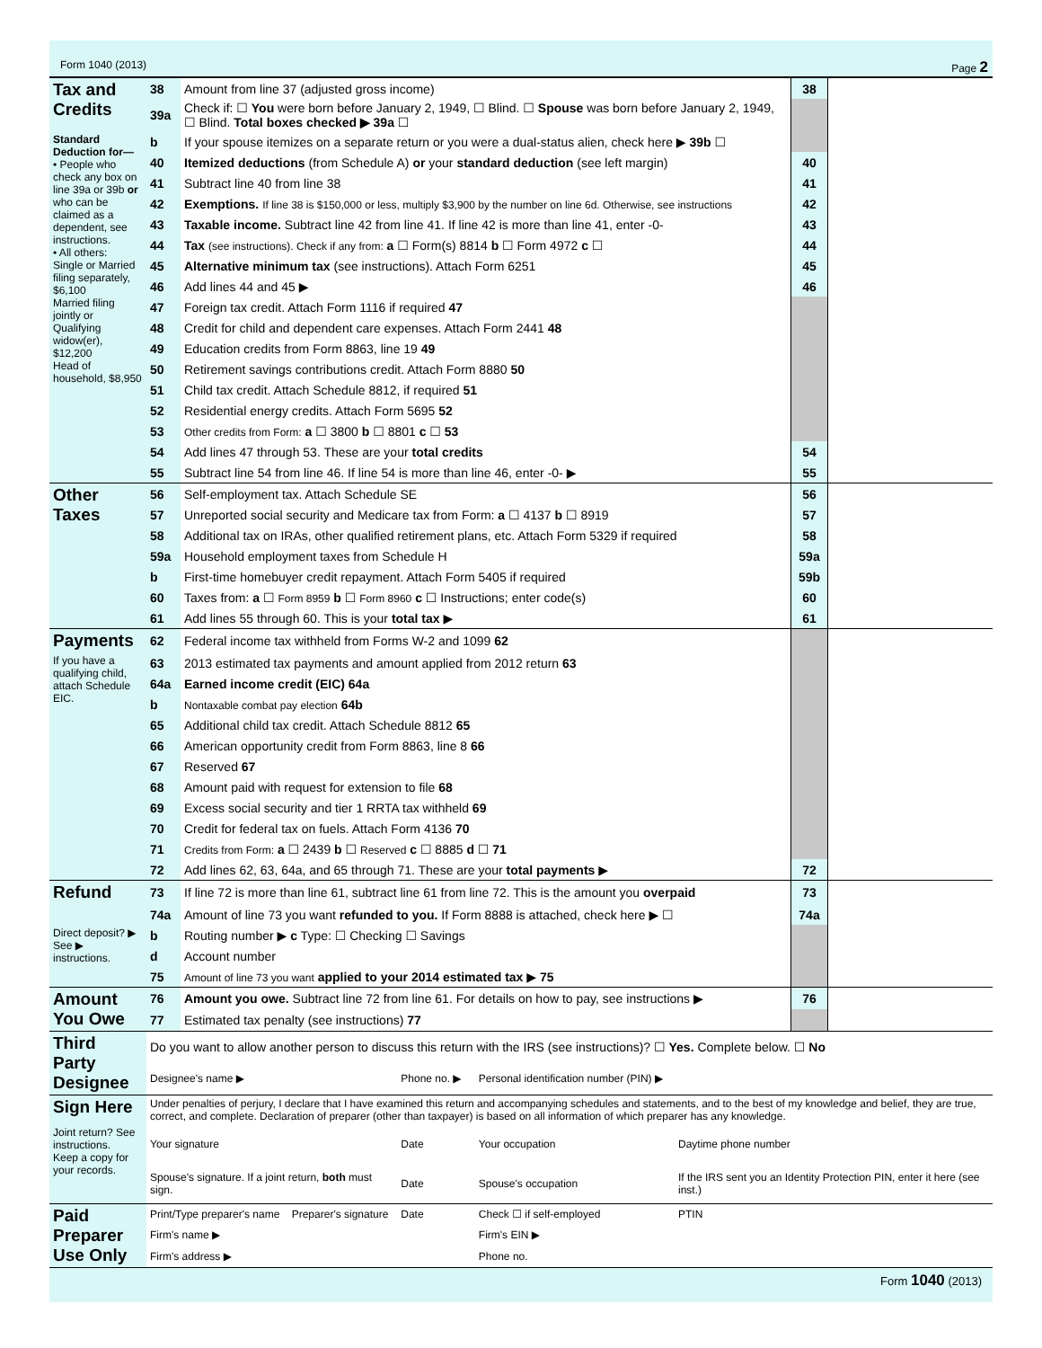Form 1040 (2013) Page 2
| Tax and Credits | 38 | Amount from line 37 (adjusted gross income) | 38 | |
| | 39a | Check if: ☐ You were born before January 2, 1949, ☐ Blind. ☐ Spouse was born before January 2, 1949, ☐ Blind. Total boxes checked ▶ 39a ☐ | | |
| Standard Deduction for— • People who check any box on line 39a or 39b or who can be claimed as a dependent, see instructions. • All others: Single or Married filing separately, $6,100 Married filing jointly or Qualifying widow(er), $12,200 Head of household, $8,950 | b | If your spouse itemizes on a separate return or you were a dual-status alien, check here ▶ 39b ☐ | | |
| | 40 | Itemized deductions (from Schedule A) or your standard deduction (see left margin) | 40 | |
| | 41 | Subtract line 40 from line 38 | 41 | |
| | 42 | Exemptions. If line 38 is $150,000 or less, multiply $3,900 by the number on line 6d. Otherwise, see instructions | 42 | |
| | 43 | Taxable income. Subtract line 42 from line 41. If line 42 is more than line 41, enter -0- | 43 | |
| | 44 | Tax (see instructions). Check if any from: a ☐ Form(s) 8814 b ☐ Form 4972 c ☐ | 44 | |
| | 45 | Alternative minimum tax (see instructions). Attach Form 6251 | 45 | |
| | 46 | Add lines 44 and 45 ▶ | 46 | |
| | 47 | Foreign tax credit. Attach Form 1116 if required 47 | | |
| | 48 | Credit for child and dependent care expenses. Attach Form 2441 48 | | |
| | 49 | Education credits from Form 8863, line 19 49 | | |
| | 50 | Retirement savings contributions credit. Attach Form 8880 50 | | |
| | 51 | Child tax credit. Attach Schedule 8812, if required 51 | | |
| | 52 | Residential energy credits. Attach Form 5695 52 | | |
| | 53 | Other credits from Form: a ☐ 3800 b ☐ 8801 c ☐ 53 | | |
| | 54 | Add lines 47 through 53. These are your total credits | 54 | |
| | 55 | Subtract line 54 from line 46. If line 54 is more than line 46, enter -0- ▶ | 55 | |
| Other Taxes | 56 | Self-employment tax. Attach Schedule SE | 56 | |
| | 57 | Unreported social security and Medicare tax from Form: a ☐ 4137 b ☐ 8919 | 57 | |
| | 58 | Additional tax on IRAs, other qualified retirement plans, etc. Attach Form 5329 if required | 58 | |
| | 59a | Household employment taxes from Schedule H | 59a | |
| | b | First-time homebuyer credit repayment. Attach Form 5405 if required | 59b | |
| | 60 | Taxes from: a ☐ Form 8959 b ☐ Form 8960 c ☐ Instructions; enter code(s) | 60 | |
| | 61 | Add lines 55 through 60. This is your total tax ▶ | 61 | |
| Payments | 62 | Federal income tax withheld from Forms W-2 and 1099 62 | | |
| If you have a qualifying child, attach Schedule EIC. | 63 | 2013 estimated tax payments and amount applied from 2012 return 63 | | |
| | 64a | Earned income credit (EIC) 64a | | |
| | b | Nontaxable combat pay election 64b | | |
| | 65 | Additional child tax credit. Attach Schedule 8812 65 | | |
| | 66 | American opportunity credit from Form 8863, line 8 66 | | |
| | 67 | Reserved 67 | | |
| | 68 | Amount paid with request for extension to file 68 | | |
| | 69 | Excess social security and tier 1 RRTA tax withheld 69 | | |
| | 70 | Credit for federal tax on fuels. Attach Form 4136 70 | | |
| | 71 | Credits from Form: a ☐ 2439 b ☐ Reserved c ☐ 8885 d ☐ 71 | | |
| | 72 | Add lines 62, 63, 64a, and 65 through 71. These are your total payments ▶ | 72 | |
| Refund | 73 | If line 72 is more than line 61, subtract line 61 from line 72. This is the amount you overpaid | 73 | |
| | 74a | Amount of line 73 you want refunded to you. If Form 8888 is attached, check here ▶ ☐ | 74a | |
| Direct deposit? ▶ See ▶ instructions. | b | Routing number ▶ c Type: ☐ Checking ☐ Savings | | |
| | d | Account number | | |
| | 75 | Amount of line 73 you want applied to your 2014 estimated tax ▶ 75 | | |
| Amount You Owe | 76 | Amount you owe. Subtract line 72 from line 61. For details on how to pay, see instructions ▶ | 76 | |
| | 77 | Estimated tax penalty (see instructions) 77 | | |
| Third Party Designee | Do you want to allow another person to discuss this return with the IRS (see instructions)? ☐ Yes. Complete below. ☐ No | | | |
| | Designee's name ▶ | Phone no. ▶ | Personal identification number (PIN) ▶ | |
| Sign Here | Under penalties of perjury, I declare that I have examined this return and accompanying schedules and statements, and to the best of my knowledge and belief, they are true, correct, and complete. Declaration of preparer (other than taxpayer) is based on all information of which preparer has any knowledge. | | | |
| Joint return? See instructions. Keep a copy for your records. | Your signature | Date | Your occupation | Daytime phone number |
| | Spouse's signature. If a joint return, both must sign. | Date | Spouse's occupation | If the IRS sent you an Identity Protection PIN, enter it here (see inst.) |
| Paid Preparer Use Only | Print/Type preparer's name Preparer's signature | Date | Check ☐ if self-employed | PTIN |
| | Firm's name ▶ | | Firm's EIN ▶ | |
| | Firm's address ▶ | | Phone no. | |
Form 1040 (2013)